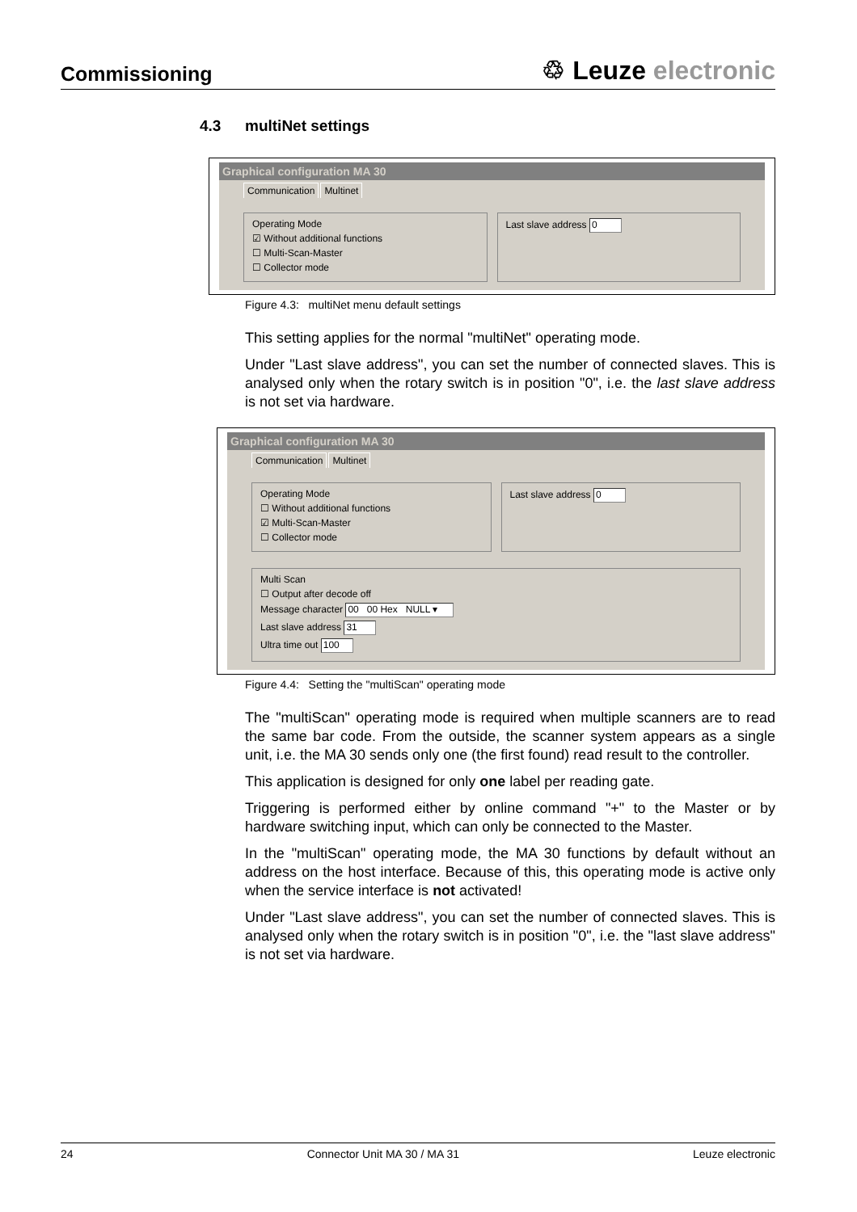Commissioning
♲ Leuze electronic
4.3 multiNet settings
Graphical configuration MA 30
Communication Multinet
Operating Mode
☑ Without additional functions
☐ Multi-Scan-Master
☐ Collector mode
Last slave address 0
Figure 4.3: multiNet menu default settings
This setting applies for the normal "multiNet" operating mode.
Under "Last slave address", you can set the number of connected slaves. This is analysed only when the rotary switch is in position "0", i.e. the last slave address is not set via hardware.
Graphical configuration MA 30
Communication Multinet
Operating Mode
☐ Without additional functions
☑ Multi-Scan-Master
☐ Collector mode
Last slave address 0
Multi Scan
☐ Output after decode off
Message character 00 00 Hex NULL ▾
Last slave address 31
Ultra time out 100
Figure 4.4: Setting the "multiScan" operating mode
The "multiScan" operating mode is required when multiple scanners are to read the same bar code. From the outside, the scanner system appears as a single unit, i.e. the MA 30 sends only one (the first found) read result to the controller.
This application is designed for only one label per reading gate.
Triggering is performed either by online command "+" to the Master or by hardware switching input, which can only be connected to the Master.
In the "multiScan" operating mode, the MA 30 functions by default without an address on the host interface. Because of this, this operating mode is active only when the service interface is not activated!
Under "Last slave address", you can set the number of connected slaves. This is analysed only when the rotary switch is in position "0", i.e. the "last slave address" is not set via hardware.
24 Connector Unit MA 30 / MA 31 Leuze electronic